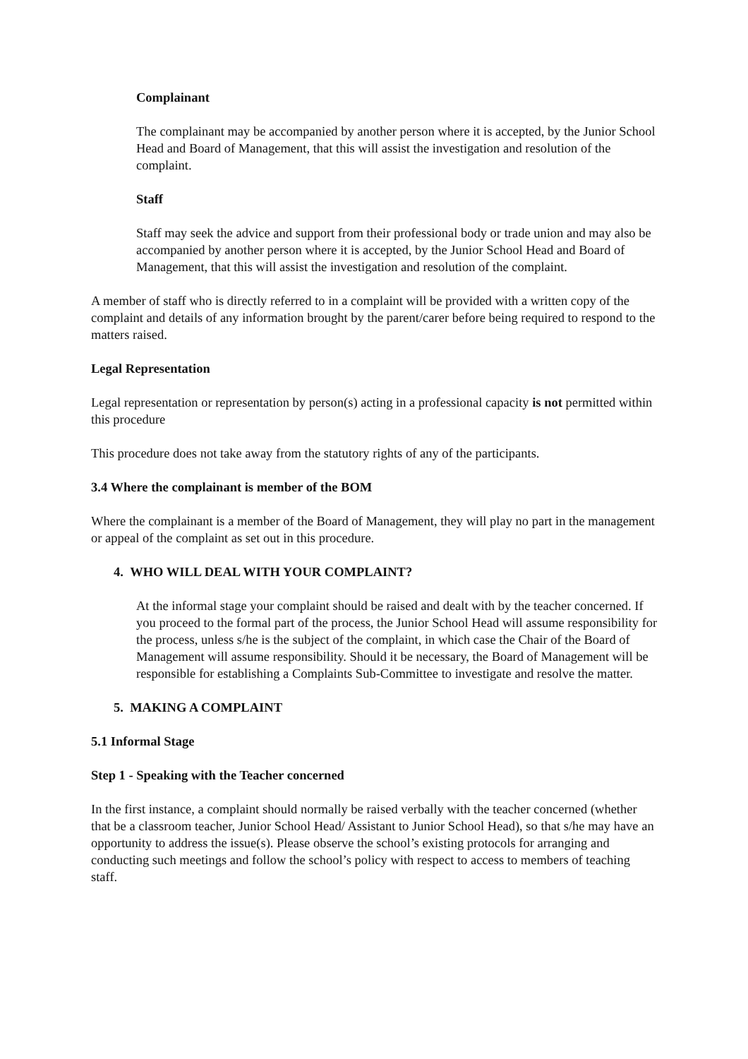Complainant
The complainant may be accompanied by another person where it is accepted, by the Junior School Head and Board of Management, that this will assist the investigation and resolution of the complaint.
Staff
Staff may seek the advice and support from their professional body or trade union and may also be accompanied by another person where it is accepted, by the Junior School Head and Board of Management, that this will assist the investigation and resolution of the complaint.
A member of staff who is directly referred to in a complaint will be provided with a written copy of the complaint and details of any information brought by the parent/carer before being required to respond to the matters raised.
Legal Representation
Legal representation or representation by person(s) acting in a professional capacity is not permitted within this procedure
This procedure does not take away from the statutory rights of any of the participants.
3.4 Where the complainant is member of the BOM
Where the complainant is a member of the Board of Management, they will play no part in the management or appeal of the complaint as set out in this procedure.
4. WHO WILL DEAL WITH YOUR COMPLAINT?
At the informal stage your complaint should be raised and dealt with by the teacher concerned. If you proceed to the formal part of the process, the Junior School Head will assume responsibility for the process, unless s/he is the subject of the complaint, in which case the Chair of the Board of Management will assume responsibility. Should it be necessary, the Board of Management will be responsible for establishing a Complaints Sub-Committee to investigate and resolve the matter.
5. MAKING A COMPLAINT
5.1 Informal Stage
Step 1 - Speaking with the Teacher concerned
In the first instance, a complaint should normally be raised verbally with the teacher concerned (whether that be a classroom teacher, Junior School Head/ Assistant to Junior School Head), so that s/he may have an opportunity to address the issue(s). Please observe the school’s existing protocols for arranging and conducting such meetings and follow the school’s policy with respect to access to members of teaching staff.